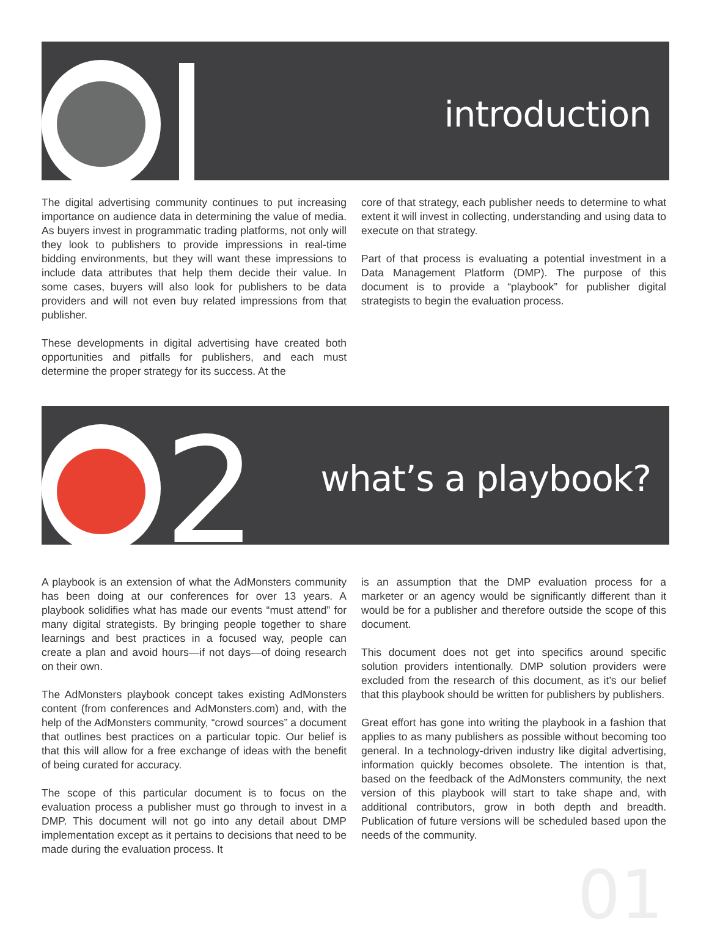introduction
The digital advertising community continues to put increasing importance on audience data in determining the value of media. As buyers invest in programmatic trading platforms, not only will they look to publishers to provide impressions in real-time bidding environments, but they will want these impressions to include data attributes that help them decide their value. In some cases, buyers will also look for publishers to be data providers and will not even buy related impressions from that publisher.
These developments in digital advertising have created both opportunities and pitfalls for publishers, and each must determine the proper strategy for its success. At the
core of that strategy, each publisher needs to determine to what extent it will invest in collecting, understanding and using data to execute on that strategy.
Part of that process is evaluating a potential investment in a Data Management Platform (DMP). The purpose of this document is to provide a “playbook” for publisher digital strategists to begin the evaluation process.
2 what’s a playbook?
A playbook is an extension of what the AdMonsters community has been doing at our conferences for over 13 years. A playbook solidifies what has made our events “must attend” for many digital strategists. By bringing people together to share learnings and best practices in a focused way, people can create a plan and avoid hours—if not days—of doing research on their own.
The AdMonsters playbook concept takes existing AdMonsters content (from conferences and AdMonsters.com) and, with the help of the AdMonsters community, “crowd sources” a document that outlines best practices on a particular topic. Our belief is that this will allow for a free exchange of ideas with the benefit of being curated for accuracy.
The scope of this particular document is to focus on the evaluation process a publisher must go through to invest in a DMP. This document will not go into any detail about DMP implementation except as it pertains to decisions that need to be made during the evaluation process. It
is an assumption that the DMP evaluation process for a marketer or an agency would be significantly different than it would be for a publisher and therefore outside the scope of this document.
This document does not get into specifics around specific solution providers intentionally. DMP solution providers were excluded from the research of this document, as it’s our belief that this playbook should be written for publishers by publishers.
Great effort has gone into writing the playbook in a fashion that applies to as many publishers as possible without becoming too general. In a technology-driven industry like digital advertising, information quickly becomes obsolete. The intention is that, based on the feedback of the AdMonsters community, the next version of this playbook will start to take shape and, with additional contributors, grow in both depth and breadth. Publication of future versions will be scheduled based upon the needs of the community.
01